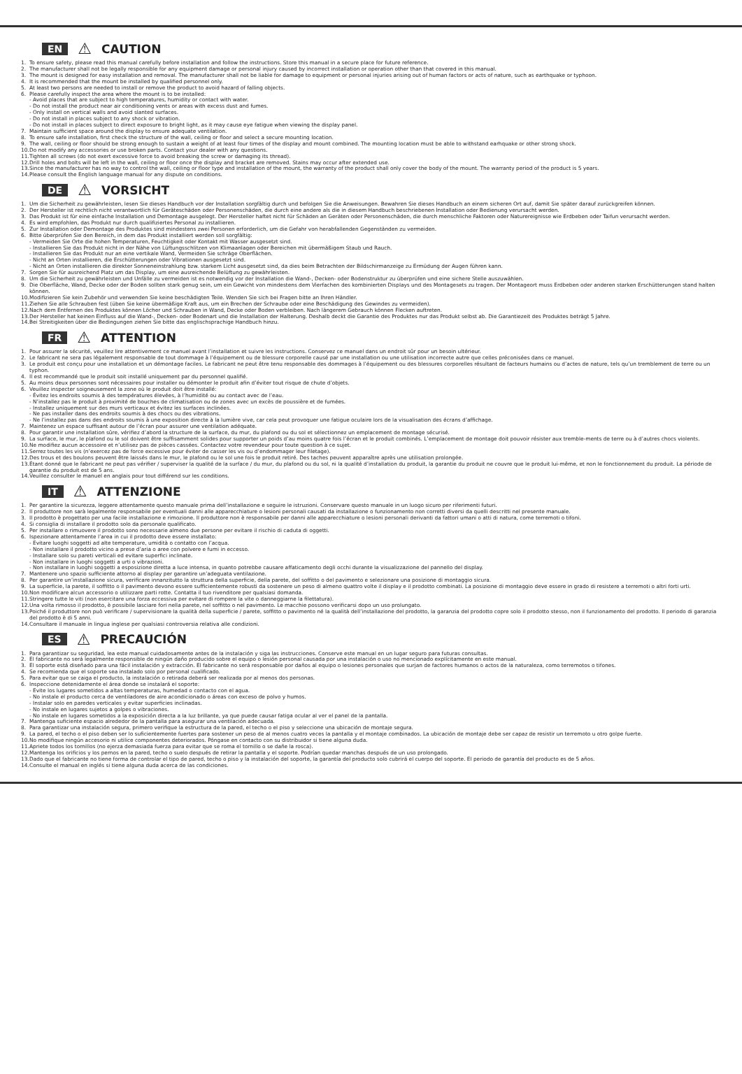EN ⚠ CAUTION
1. To ensure safety, please read this manual carefully before installation and follow the instructions. Store this manual in a secure place for future reference.
2. The manufacturer shall not be legally responsible for any equipment damage or personal injury caused by incorrect installation or operation other than that covered in this manual.
3. The mount is designed for easy installation and removal. The manufacturer shall not be liable for damage to equipment or personal injuries arising out of human factors or acts of nature, such as earthquake or typhoon.
4. It is recommended that the mount be installed by qualified personnel only.
5. At least two persons are needed to install or remove the product to avoid hazard of falling objects.
6. Please carefully inspect the area where the mount is to be installed:
- Avoid places that are subject to high temperatures, humidity or contact with water.
- Do not install the product near air conditioning vents or areas with excess dust and fumes.
- Only install on vertical walls and avoid slanted surfaces.
- Do not install in places subject to any shock or vibration.
- Do not install in places subject to direct exposure to bright light, as it may cause eye fatigue when viewing the display panel.
7. Maintain sufficient space around the display to ensure adequate ventilation.
8. To ensure safe installation, first check the structure of the wall, ceiling or floor and select a secure mounting location.
9. The wall, ceiling or floor should be strong enough to sustain a weight of at least four times of the display and mount combined. The mounting location must be able to withstand earhquake or other strong shock.
10. Do not modify any accessories or use broken parts. Contact your dealer with any questions.
11. Tighten all screws (do not exert excessive force to avoid breaking the screw or damaging its thread).
12. Drill holes and bolts will be left in the wall, ceiling or floor once the display and bracket are removed. Stains may occur after extended use.
13. Since the manufacturer has no way to control the wall, ceiling or floor type and installation of the mount, the warranty of the product shall only cover the body of the mount. The warranty period of the product is 5 years.
14. Please consult the English language manual for any dispute on conditions.
DE ⚠ VORSICHT
1. Um die Sicherheit zu gewährleisten, lesen Sie dieses Handbuch vor der Installation sorgfältig durch und befolgen Sie die Anweisungen. Bewahren Sie dieses Handbuch an einem sicheren Ort auf, damit Sie später darauf zurückgreifen können.
2. Der Hersteller ist rechtlich nicht verantwortlich für Geräteschäden oder Personenschäden, die durch eine andere als die in diesem Handbuch beschriebenen Installation oder Bedienung verursacht werden.
3. Das Produkt ist für eine einfache Installation und Demontage ausgelegt. Der Hersteller haftet nicht für Schäden an Geräten oder Personenschäden, die durch menschliche Faktoren oder Naturereignisse wie Erdbeben oder Taifun verursacht werden.
4. Es wird empfohlen, das Produkt nur durch qualifiziertes Personal zu installieren.
5. Zur Installation oder Demontage des Produktes sind mindestens zwei Personen erforderlich, um die Gefahr von herabfallenden Gegenständen zu vermeiden.
6. Bitte überprüfen Sie den Bereich, in dem das Produkt installiert werden soll sorgfältig:
- Vermeiden Sie Orte die hohen Temperaturen, Feuchtigkeit oder Kontakt mit Wasser ausgesetzt sind.
- Installieren Sie das Produkt nicht in der Nähe von Lüftungsschlitzen von Klimaanlagen oder Bereichen mit übermäßigem Staub und Rauch.
- Installieren Sie das Produkt nur an eine vertikale Wand, Vermeiden Sie schräge Oberflächen.
- Nicht an Orten installieren, die Erschütterungen oder Vibrationen ausgesetzt sind.
- Nicht an Orten installieren die direkter Sonneneinstrahlung bzw. starkem Licht ausgesetzt sind, da dies beim Betrachten der Bildschirmanzeige zu Ermüdung der Augen führen kann.
7. Sorgen Sie für ausreichend Platz um das Display, um eine ausreichende Belüftung zu gewährleisten.
8. Um die Sicherheit zu gewährleisten und Unfälle zu vermeiden ist es notwendig vor der Installation die Wand-, Decken- oder Bodenstruktur zu überprüfen und eine sichere Stelle auszuwählen.
9. Die Oberfläche, Wand, Decke oder der Boden sollten stark genug sein, um ein Gewicht von mindestens dem Vierfachen des kombinierten Displays und des Montagesets zu tragen. Der Montageort muss Erdbeben oder anderen starken Erschütterungen stand halten können.
10. Modifizieren Sie kein Zubehör und verwenden Sie keine beschädigten Teile. Wenden Sie sich bei Fragen bitte an Ihren Händler.
11. Ziehen Sie alle Schrauben fest (üben Sie keine übermäßige Kraft aus, um ein Brechen der Schraube oder eine Beschädigung des Gewindes zu vermeiden).
12. Nach dem Entfernen des Produktes können Löcher und Schrauben in Wand, Decke oder Boden verbleiben. Nach längerem Gebrauch können Flecken auftreten.
13. Der Hersteller hat keinen Einfluss auf die Wand-, Decken- oder Bodenart und die Installation der Halterung. Deshalb deckt die Garantie des Produktes nur das Produkt selbst ab. Die Garantiezeit des Produktes beträgt 5 Jahre.
14. Bei Streitigkeiten über die Bedingungen ziehen Sie bitte das englischsprachige Handbuch hinzu.
FR ⚠ ATTENTION
1. Pour assurer la sécurité, veuillez lire attentivement ce manuel avant l’installation et suivre les instructions. Conservez ce manuel dans un endroit sûr pour un besoin ultérieur.
2. Le fabricant ne sera pas légalement responsable de tout dommage à l’équipement ou de blessure corporelle causé par une installation ou une utilisation incorrecte autre que celles préconisées dans ce manuel.
3. Le produit est conçu pour une installation et un démontage faciles. Le fabricant ne peut être tenu responsable des dommages à l’équipement ou des blessures corporelles résultant de facteurs humains ou d’actes de nature, tels qu’un tremblement de terre ou un typhon.
4. Il est recommandé que le produit soit installé uniquement par du personnel qualifié.
5. Au moins deux personnes sont nécessaires pour installer ou démonter le produit afin d’éviter tout risque de chute d’objets.
6. Veuillez inspecter soigneusement la zone où le produit doit être installé:
- Évitez les endroits soumis à des températures élevées, à l’humidité ou au contact avec de l’eau.
- N’installez pas le produit à proximité de bouches de climatisation ou de zones avec un excès de poussière et de fumées.
- Installez uniquement sur des murs verticaux et évitez les surfaces inclinées.
- Ne pas installer dans des endroits soumis à des chocs ou des vibrations.
- Ne l’installez pas dans des endroits soumis à une exposition directe à la lumière vive, car cela peut provoquer une fatigue oculaire lors de la visualisation des écrans d’affichage.
7. Maintenez un espace suffisant autour de l’écran pour assurer une ventilation adéquate.
8. Pour garantir une installation sûre, vérifiez d’abord la structure de la surface, du mur, du plafond ou du sol et sélectionnez un emplacement de montage sécurisé.
9. La surface, le mur, le plafond ou le sol doivent être suffisamment solides pour supporter un poids d’au moins quatre fois l’écran et le produit combinés. L’emplacement de montage doit pouvoir résister aux tremble-ments de terre ou à d’autres chocs violents.
10. Ne modifiez aucun accessoire et n’utilisez pas de pièces cassées. Contactez votre revendeur pour toute question à ce sujet.
11. Serrez toutes les vis (n’exercez pas de force excessive pour éviter de casser les vis ou d’endommager leur filetage).
12. Des trous et des boulons peuvent être laissés dans le mur, le plafond ou le sol une fois le produit retiré. Des taches peuvent apparaître après une utilisation prolongée.
13. Étant donné que le fabricant ne peut pas vérifier / superviser la qualité de la surface / du mur, du plafond ou du sol, ni la qualité d’installation du produit, la garantie du produit ne couvre que le produit lui-même, et non le fonctionnement du produit. La période de garantie du produit est de 5 ans.
14. Veuillez consulter le manuel en anglais pour tout différend sur les conditions.
IT ⚠ ATTENZIONE
1. Per garantire la sicurezza, leggere attentamente questo manuale prima dell’installazione e seguire le istruzioni. Conservare questo manuale in un luogo sicuro per riferimenti futuri.
2. Il produttore non sarà legalmente responsabile per eventuali danni alle apparecchiature o lesioni personali causati da installazione o funzionamento non corretti diversi da quelli descritti nel presente manuale.
3. Il prodotto è progettato per una facile installazione e rimozione. Il produttore non è responsabile per danni alle apparecchiature o lesioni personali derivanti da fattori umani o atti di natura, come terremoti o tifoni.
4. Si consiglia di installare il prodotto solo da personale qualificato.
5. Per installare o rimuovere il prodotto sono necessarie almeno due persone per evitare il rischio di caduta di oggetti.
6. Ispezionare attentamente l’area in cui il prodotto deve essere installato:
- Evitare luoghi soggetti ad alte temperature, umidità o contatto con l’acqua.
- Non installare il prodotto vicino a prese d’aria o aree con polvere e fumi in eccesso.
- Installare solo su pareti verticali ed evitare superfici inclinate.
- Non installare in luoghi soggetti a urti o vibrazioni.
- Non installare in luoghi soggetti a esposizione diretta a luce intensa, in quanto potrebbe causare affaticamento degli occhi durante la visualizzazione del pannello del display.
7. Mantenere uno spazio sufficiente attorno al display per garantire un’adeguata ventilazione.
8. Per garantire un’installazione sicura, verificare innanzitutto la struttura della superficie, della parete, del soffitto o del pavimento e selezionare una posizione di montaggio sicura.
9. La superficie, la parete, il soffitto o il pavimento devono essere sufficientemente robusti da sostenere un peso di almeno quattro volte il display e il prodotto combinati. La posizione di montaggio deve essere in grado di resistere a terremoti o altri forti urti.
10. Non modificare alcun accessorio o utilizzare parti rotte. Contatta il tuo rivenditore per qualsiasi domanda.
11. Stringere tutte le viti (non esercitare una forza eccessiva per evitare di rompere la vite o danneggiarne la filettatura).
12. Una volta rimosso il prodotto, è possibile lasciare fori nella parete, nel soffitto o nel pavimento. Le macchie possono verificarsi dopo un uso prolungato.
13. Poiché il produttore non può verificare / supervisionare la qualità della superficie / parete, soffitto o pavimento né la qualità dell’installazione del prodotto, la garanzia del prodotto copre solo il prodotto stesso, non il funzionamento del prodotto. Il periodo di garanzia del prodotto è di 5 anni.
14. Consultare il manuale in lingua inglese per qualsiasi controversia relativa alle condizioni.
ES ⚠ PRECAUCIÓN
1. Para garantizar su seguridad, lea este manual cuidadosamente antes de la instalación y siga las instrucciones. Conserve este manual en un lugar seguro para futuras consultas.
2. El fabricante no será legalmente responsible de ningún daño producido sobre el equipo o lesión personal causada por una instalación o uso no mencionado explícitamente en este manual.
3. El soporte está diseñado para una fácil instalación y extracción. El fabricante no será responsable por daños al equipo o lesiones personales que surjan de factores humanos o actos de la naturaleza, como terremotos o tifones.
4. Se recomienda que el soporte sea instalado solo por personal cualificado.
5. Para evitar que se caiga el producto, la instalación o retirada deberá ser realizada por al menos dos personas.
6. Inspeccione detenidamente el área donde se instalará el soporte:
- Evite los lugares sometidos a altas temperaturas, humedad o contacto con el agua.
- No instale el producto cerca de ventiladores de aire acondicionado o áreas con exceso de polvo y humos.
- Instalar solo en paredes verticales y evitar superficies inclinadas.
- No instale en lugares sujetos a golpes o vibraciones.
- No instale en lugares sometidos a la exposición directa a la luz brillante, ya que puede causar fatiga ocular al ver el panel de la pantalla.
7. Mantenga suficiente espacio alrededor de la pantalla para asegurar una ventilación adecuada.
8. Para garantizar una instalación segura, primero verifique la estructura de la pared, el techo o el piso y seleccione una ubicación de montaje segura.
9. La pared, el techo o el piso deben ser lo suficientemente fuertes para sostener un peso de al menos cuatro veces la pantalla y el montaje combinados. La ubicación de montaje debe ser capaz de resistir un terremoto u otro golpe fuerte.
10. No modifique ningún accesorio ni utilice componentes deteriorados. Póngase en contacto con su distribuidor si tiene alguna duda.
11. Apriete todos los tornillos (no ejerza demasiada fuerza para evitar que se roma el tornillo o se dañe la rosca).
12. Mantenga los orificios y los pernos en la pared, techo o suelo después de retirar la pantalla y el soporte. Podrían quedar manchas después de un uso prolongado.
13. Dado que el fabricante no tiene forma de controlar el tipo de pared, techo o piso y la instalación del soporte, la garantía del producto solo cubrirá el cuerpo del soporte. El periodo de garantía del producto es de 5 años.
14. Consulte el manual en inglés si tiene alguna duda acerca de las condiciones.